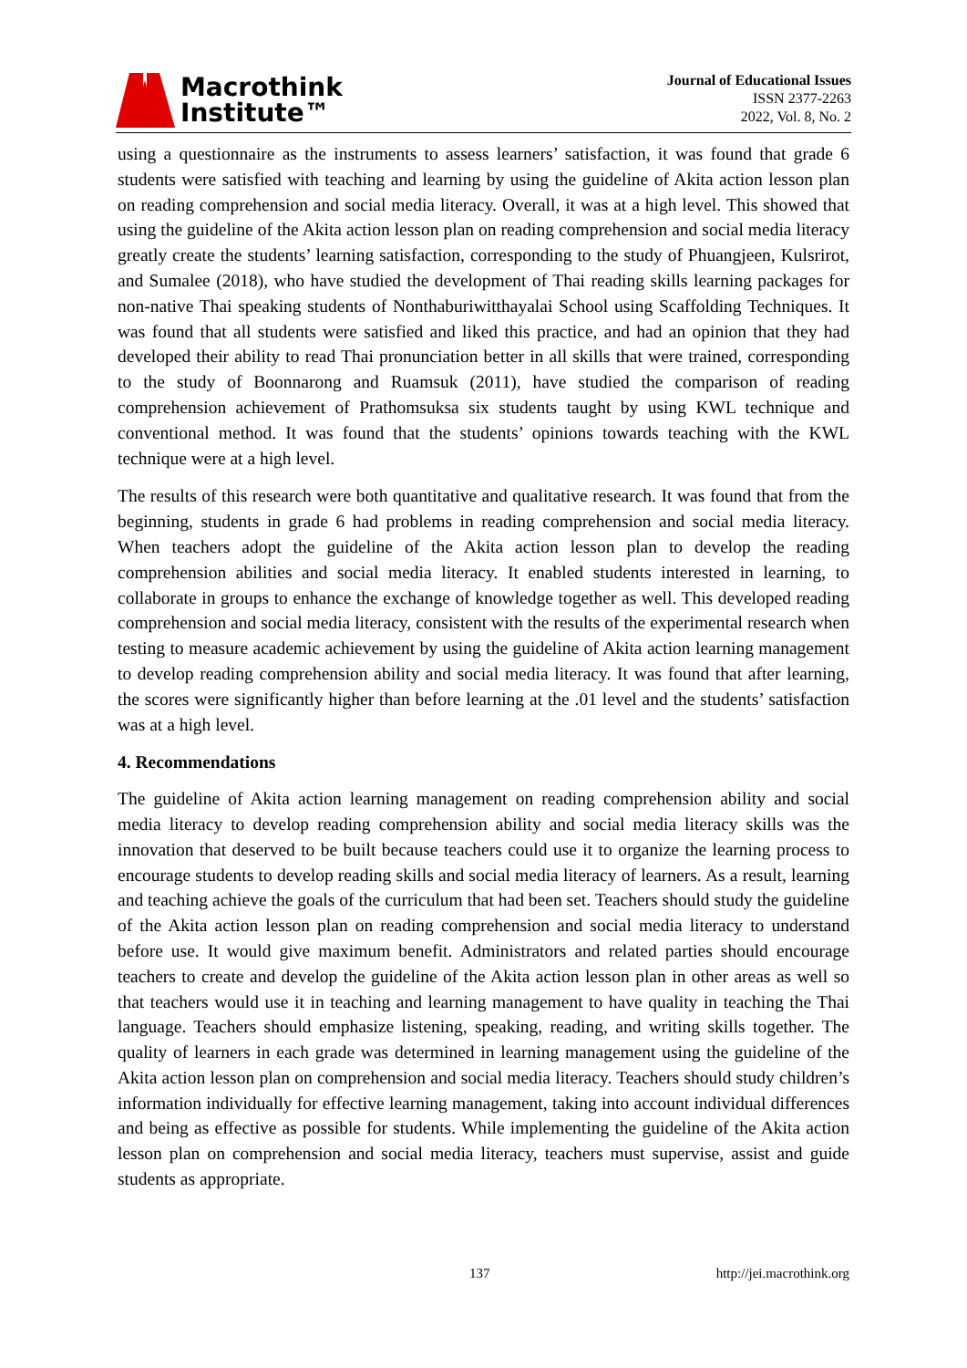Macrothink
Institute™
Journal of Educational Issues
ISSN 2377-2263
2022, Vol. 8, No. 2
using a questionnaire as the instruments to assess learners’ satisfaction, it was found that grade 6 students were satisfied with teaching and learning by using the guideline of Akita action lesson plan on reading comprehension and social media literacy. Overall, it was at a high level. This showed that using the guideline of the Akita action lesson plan on reading comprehension and social media literacy greatly create the students’ learning satisfaction, corresponding to the study of Phuangjeen, Kulsrirot, and Sumalee (2018), who have studied the development of Thai reading skills learning packages for non-native Thai speaking students of Nonthaburiwitthayalai School using Scaffolding Techniques. It was found that all students were satisfied and liked this practice, and had an opinion that they had developed their ability to read Thai pronunciation better in all skills that were trained, corresponding to the study of Boonnarong and Ruamsuk (2011), have studied the comparison of reading comprehension achievement of Prathomsuksa six students taught by using KWL technique and conventional method. It was found that the students’ opinions towards teaching with the KWL technique were at a high level.
The results of this research were both quantitative and qualitative research. It was found that from the beginning, students in grade 6 had problems in reading comprehension and social media literacy. When teachers adopt the guideline of the Akita action lesson plan to develop the reading comprehension abilities and social media literacy. It enabled students interested in learning, to collaborate in groups to enhance the exchange of knowledge together as well. This developed reading comprehension and social media literacy, consistent with the results of the experimental research when testing to measure academic achievement by using the guideline of Akita action learning management to develop reading comprehension ability and social media literacy. It was found that after learning, the scores were significantly higher than before learning at the .01 level and the students’ satisfaction was at a high level.
4. Recommendations
The guideline of Akita action learning management on reading comprehension ability and social media literacy to develop reading comprehension ability and social media literacy skills was the innovation that deserved to be built because teachers could use it to organize the learning process to encourage students to develop reading skills and social media literacy of learners. As a result, learning and teaching achieve the goals of the curriculum that had been set. Teachers should study the guideline of the Akita action lesson plan on reading comprehension and social media literacy to understand before use. It would give maximum benefit. Administrators and related parties should encourage teachers to create and develop the guideline of the Akita action lesson plan in other areas as well so that teachers would use it in teaching and learning management to have quality in teaching the Thai language. Teachers should emphasize listening, speaking, reading, and writing skills together. The quality of learners in each grade was determined in learning management using the guideline of the Akita action lesson plan on comprehension and social media literacy. Teachers should study children’s information individually for effective learning management, taking into account individual differences and being as effective as possible for students. While implementing the guideline of the Akita action lesson plan on comprehension and social media literacy, teachers must supervise, assist and guide students as appropriate.
137 http://jei.macrothink.org